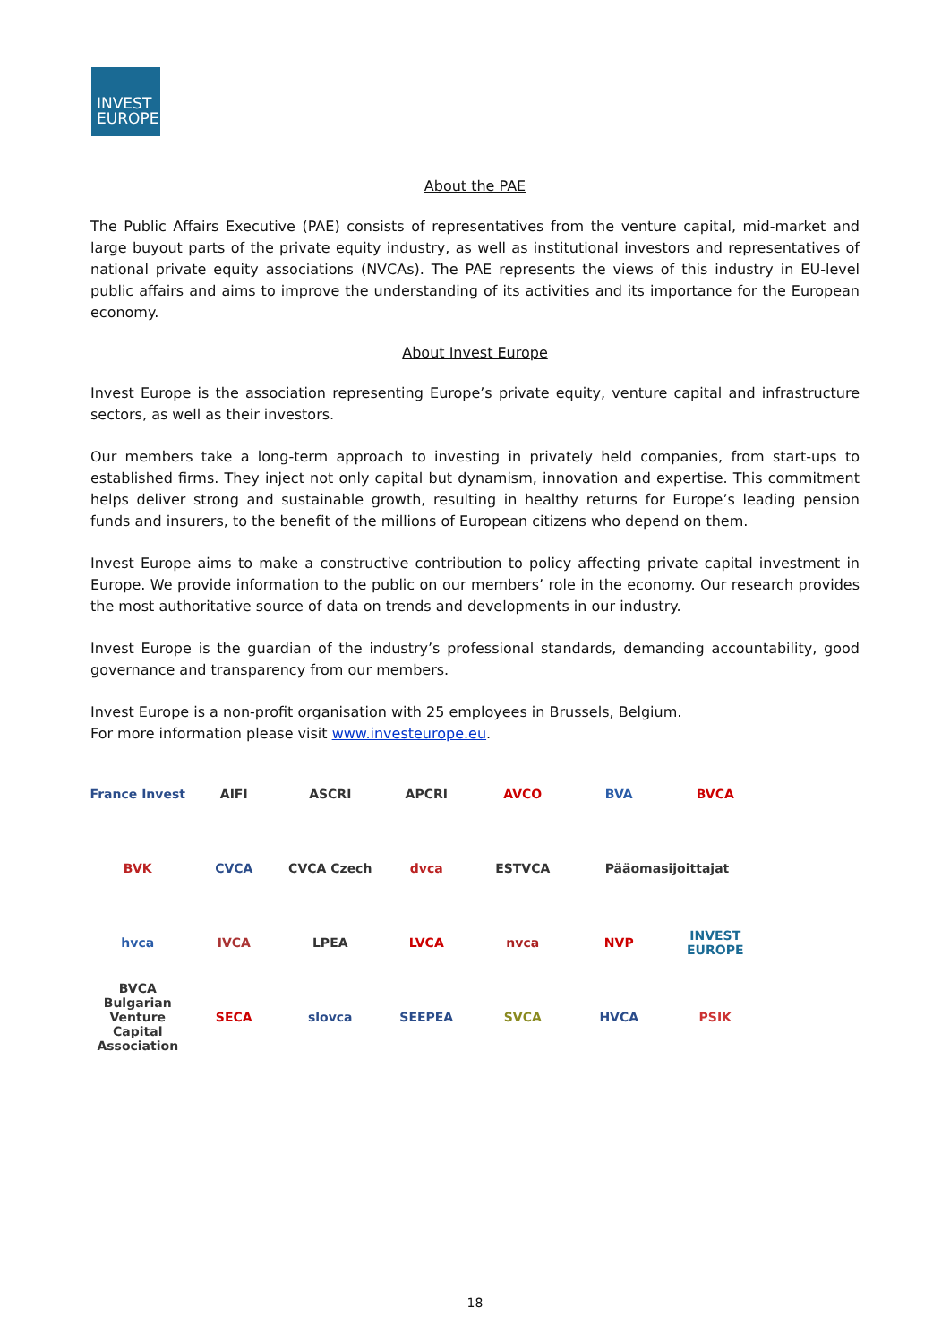INVEST EUROPE
About the PAE
The Public Affairs Executive (PAE) consists of representatives from the venture capital, mid-market and large buyout parts of the private equity industry, as well as institutional investors and representatives of national private equity associations (NVCAs). The PAE represents the views of this industry in EU-level public affairs and aims to improve the understanding of its activities and its importance for the European economy.
About Invest Europe
Invest Europe is the association representing Europe’s private equity, venture capital and infrastructure sectors, as well as their investors.
Our members take a long-term approach to investing in privately held companies, from start-ups to established firms. They inject not only capital but dynamism, innovation and expertise. This commitment helps deliver strong and sustainable growth, resulting in healthy returns for Europe’s leading pension funds and insurers, to the benefit of the millions of European citizens who depend on them.
Invest Europe aims to make a constructive contribution to policy affecting private capital investment in Europe. We provide information to the public on our members’ role in the economy. Our research provides the most authoritative source of data on trends and developments in our industry.
Invest Europe is the guardian of the industry’s professional standards, demanding accountability, good governance and transparency from our members.
Invest Europe is a non-profit organisation with 25 employees in Brussels, Belgium.
For more information please visit www.investeurope.eu.
France Invest
AIFI
ASCRI
APCRI
AVCO
BVA
BVCA
BVK
CVCA
CVCA Czech
dvca
ESTVCA
Pääomasijoittajat
hvca
IVCA
LPEA
LVCA
nvca
NVP
INVEST EUROPE
BVCA Bulgarian Venture Capital Association
SECA
slovca
SEEPEA
SVCA
HVCA
PSIK
18